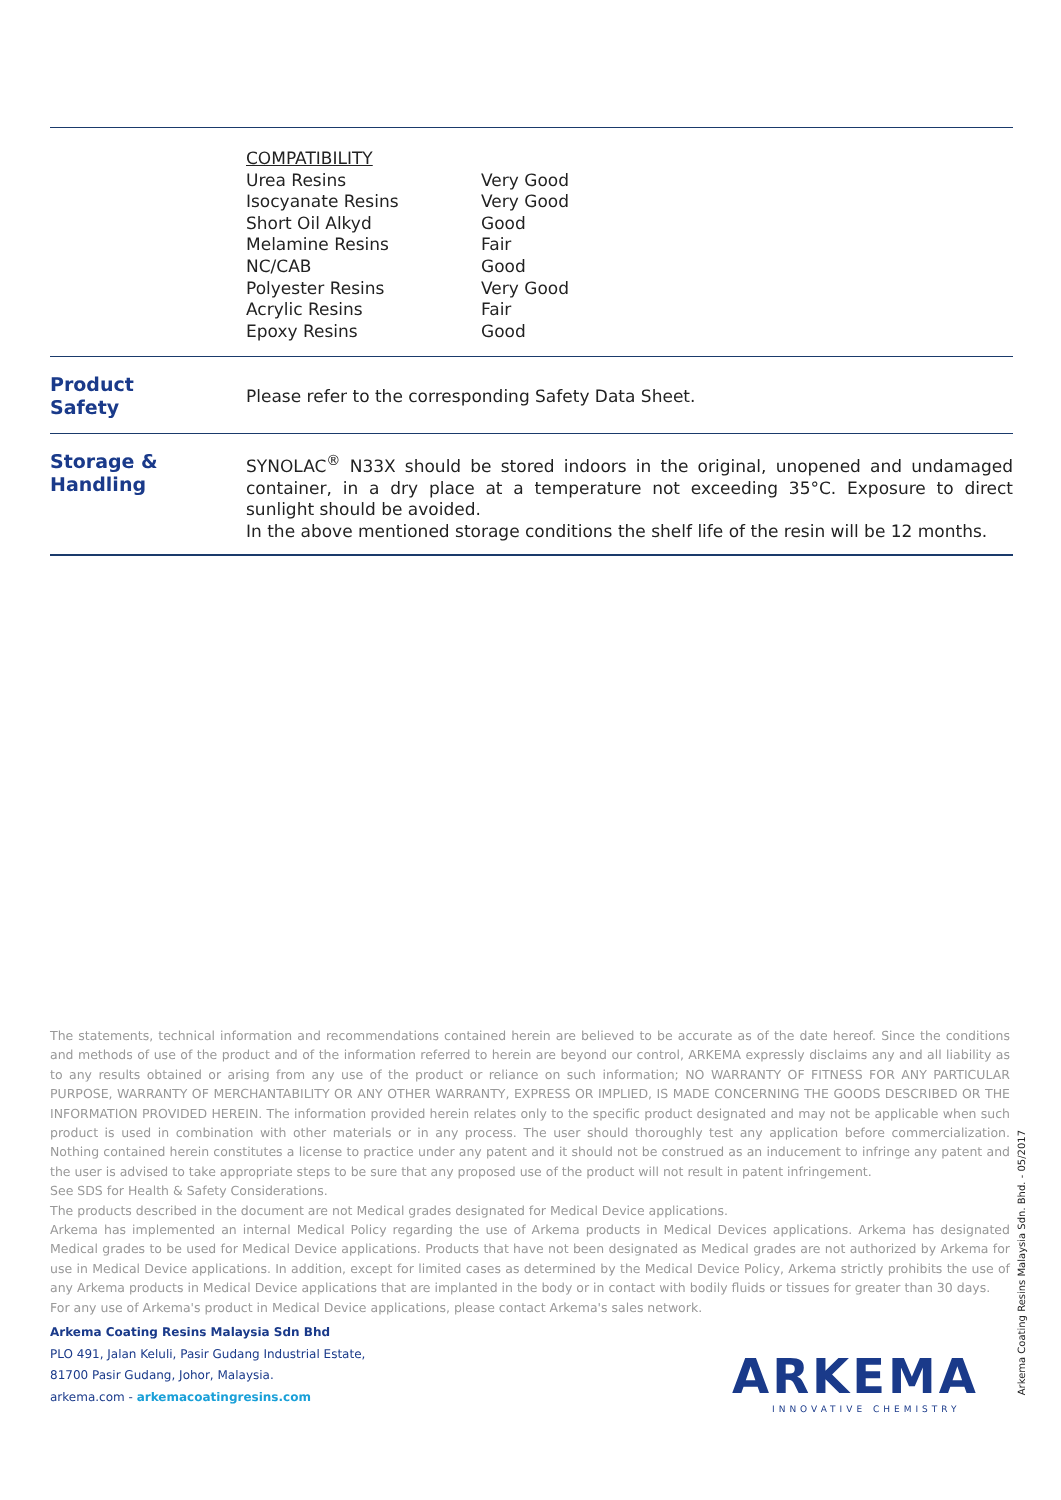| COMPATIBILITY | |
| Urea Resins | Very Good |
| Isocyanate Resins | Very Good |
| Short Oil Alkyd | Good |
| Melamine Resins | Fair |
| NC/CAB | Good |
| Polyester Resins | Very Good |
| Acrylic Resins | Fair |
| Epoxy Resins | Good |
Product
Safety
Please refer to the corresponding Safety Data Sheet.
Storage &
Handling
SYNOLAC<sup>®</sup> N33X should be stored indoors in the original, unopened and undamaged container, in a dry place at a temperature not exceeding 35°C. Exposure to direct sunlight should be avoided.
In the above mentioned storage conditions the shelf life of the resin will be 12 months.
The statements, technical information and recommendations contained herein are believed to be accurate as of the date hereof. Since the conditions and methods of use of the product and of the information referred to herein are beyond our control, ARKEMA expressly disclaims any and all liability as to any results obtained or arising from any use of the product or reliance on such information; NO WARRANTY OF FITNESS FOR ANY PARTICULAR PURPOSE, WARRANTY OF MERCHANTABILITY OR ANY OTHER WARRANTY, EXPRESS OR IMPLIED, IS MADE CONCERNING THE GOODS DESCRIBED OR THE INFORMATION PROVIDED HEREIN. The information provided herein relates only to the specific product designated and may not be applicable when such product is used in combination with other materials or in any process. The user should thoroughly test any application before commercialization. Nothing contained herein constitutes a license to practice under any patent and it should not be construed as an inducement to infringe any patent and the user is advised to take appropriate steps to be sure that any proposed use of the product will not result in patent infringement.
See SDS for Health & Safety Considerations.
The products described in the document are not Medical grades designated for Medical Device applications.
Arkema has implemented an internal Medical Policy regarding the use of Arkema products in Medical Devices applications. Arkema has designated Medical grades to be used for Medical Device applications. Products that have not been designated as Medical grades are not authorized by Arkema for use in Medical Device applications. In addition, except for limited cases as determined by the Medical Device Policy, Arkema strictly prohibits the use of any Arkema products in Medical Device applications that are implanted in the body or in contact with bodily fluids or tissues for greater than 30 days.
For any use of Arkema's product in Medical Device applications, please contact Arkema's sales network.
Arkema Coating Resins Malaysia Sdn Bhd
PLO 491, Jalan Keluli, Pasir Gudang Industrial Estate,
81700 Pasir Gudang, Johor, Malaysia.
arkema.com - arkemacoatingresins.com
Arkema Coating Resins Malaysia Sdn. Bhd. - 05/2017
ARKEMA
INNOVATIVE CHEMISTRY